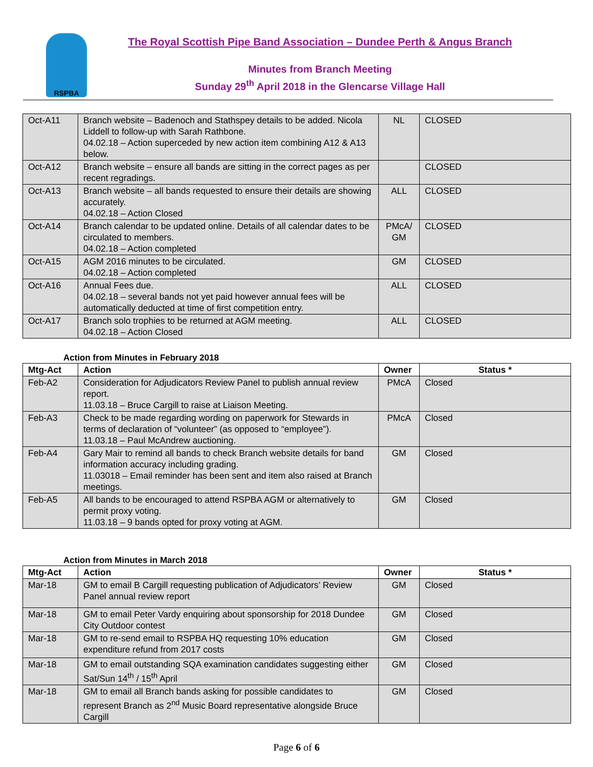RSPBA
The Royal Scottish Pipe Band Association – Dundee Perth & Angus Branch
Minutes from Branch Meeting
Sunday 29<sup>th</sup> April 2018 in the Glencarse Village Hall
| Oct-A11 | Branch website – Badenoch and Stathspey details to be added. Nicola Liddell to follow-up with Sarah Rathbone. 04.02.18 – Action superceded by new action item combining A12 & A13 below. | NL | CLOSED |
| Oct-A12 | Branch website – ensure all bands are sitting in the correct pages as per recent regradings. | | CLOSED |
| Oct-A13 | Branch website – all bands requested to ensure their details are showing accurately. 04.02.18 – Action Closed | ALL | CLOSED |
| Oct-A14 | Branch calendar to be updated online. Details of all calendar dates to be circulated to members. 04.02.18 – Action completed | PMcA/ GM | CLOSED |
| Oct-A15 | AGM 2016 minutes to be circulated. 04.02.18 – Action completed | GM | CLOSED |
| Oct-A16 | Annual Fees due. 04.02.18 – several bands not yet paid however annual fees will be automatically deducted at time of first competition entry. | ALL | CLOSED |
| Oct-A17 | Branch solo trophies to be returned at AGM meeting. 04.02.18 – Action Closed | ALL | CLOSED |
Action from Minutes in February 2018
| Mtg-Act | Action | Owner | Status * |
| --- | --- | --- | --- |
| Feb-A2 | Consideration for Adjudicators Review Panel to publish annual review report. 11.03.18 – Bruce Cargill to raise at Liaison Meeting. | PMcA | Closed |
| Feb-A3 | Check to be made regarding wording on paperwork for Stewards in terms of declaration of “volunteer” (as opposed to “employee”). 11.03.18 – Paul McAndrew auctioning. | PMcA | Closed |
| Feb-A4 | Gary Mair to remind all bands to check Branch website details for band information accuracy including grading. 11.03018 – Email reminder has been sent and item also raised at Branch meetings. | GM | Closed |
| Feb-A5 | All bands to be encouraged to attend RSPBA AGM or alternatively to permit proxy voting. 11.03.18 – 9 bands opted for proxy voting at AGM. | GM | Closed |
Action from Minutes in March 2018
| Mtg-Act | Action | Owner | Status * |
| --- | --- | --- | --- |
| Mar-18 | GM to email B Cargill requesting publication of Adjudicators’ Review Panel annual review report | GM | Closed |
| Mar-18 | GM to email Peter Vardy enquiring about sponsorship for 2018 Dundee City Outdoor contest | GM | Closed |
| Mar-18 | GM to re-send email to RSPBA HQ requesting 10% education expenditure refund from 2017 costs | GM | Closed |
| Mar-18 | GM to email outstanding SQA examination candidates suggesting either Sat/Sun 14<sup>th</sup> / 15<sup>th</sup> April | GM | Closed |
| Mar-18 | GM to email all Branch bands asking for possible candidates to represent Branch as 2<sup>nd</sup> Music Board representative alongside Bruce Cargill | GM | Closed |
Page 6 of 6